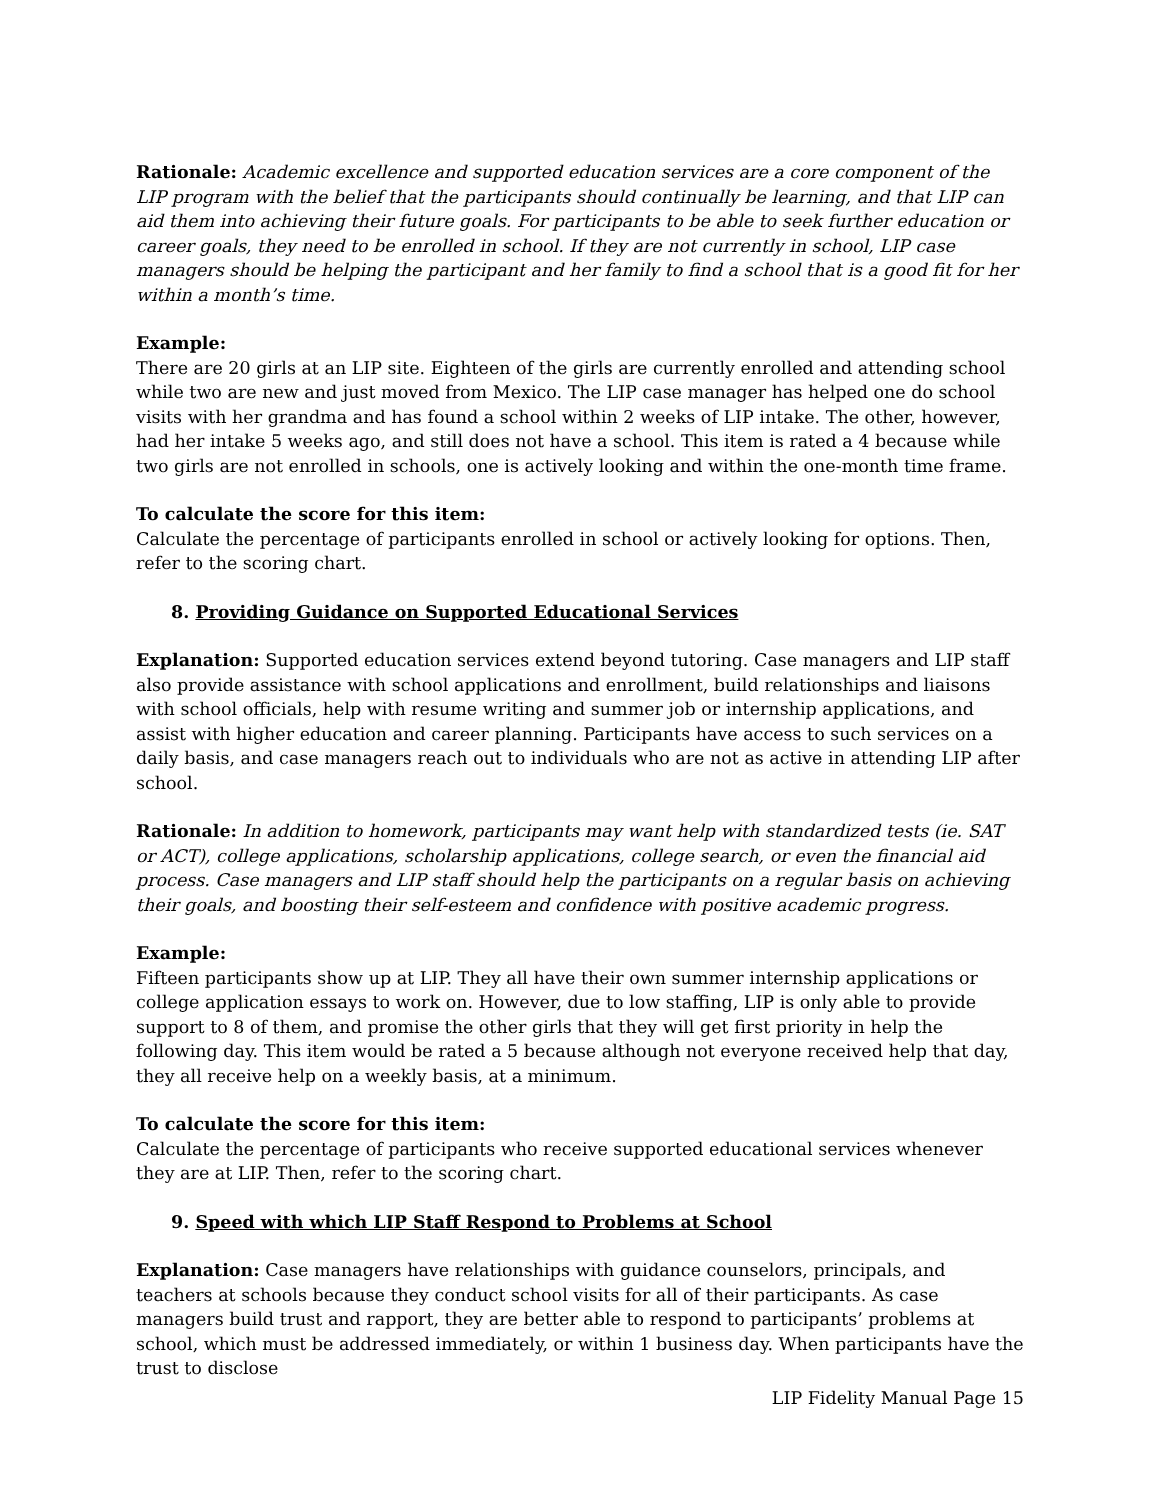Rationale: Academic excellence and supported education services are a core component of the LIP program with the belief that the participants should continually be learning, and that LIP can aid them into achieving their future goals. For participants to be able to seek further education or career goals, they need to be enrolled in school. If they are not currently in school, LIP case managers should be helping the participant and her family to find a school that is a good fit for her within a month’s time.
Example:
There are 20 girls at an LIP site. Eighteen of the girls are currently enrolled and attending school while two are new and just moved from Mexico. The LIP case manager has helped one do school visits with her grandma and has found a school within 2 weeks of LIP intake. The other, however, had her intake 5 weeks ago, and still does not have a school. This item is rated a 4 because while two girls are not enrolled in schools, one is actively looking and within the one-month time frame.
To calculate the score for this item:
Calculate the percentage of participants enrolled in school or actively looking for options. Then, refer to the scoring chart.
8. Providing Guidance on Supported Educational Services
Explanation: Supported education services extend beyond tutoring. Case managers and LIP staff also provide assistance with school applications and enrollment, build relationships and liaisons with school officials, help with resume writing and summer job or internship applications, and assist with higher education and career planning. Participants have access to such services on a daily basis, and case managers reach out to individuals who are not as active in attending LIP after school.
Rationale: In addition to homework, participants may want help with standardized tests (ie. SAT or ACT), college applications, scholarship applications, college search, or even the financial aid process. Case managers and LIP staff should help the participants on a regular basis on achieving their goals, and boosting their self-esteem and confidence with positive academic progress.
Example:
Fifteen participants show up at LIP. They all have their own summer internship applications or college application essays to work on. However, due to low staffing, LIP is only able to provide support to 8 of them, and promise the other girls that they will get first priority in help the following day. This item would be rated a 5 because although not everyone received help that day, they all receive help on a weekly basis, at a minimum.
To calculate the score for this item:
Calculate the percentage of participants who receive supported educational services whenever they are at LIP. Then, refer to the scoring chart.
9. Speed with which LIP Staff Respond to Problems at School
Explanation: Case managers have relationships with guidance counselors, principals, and teachers at schools because they conduct school visits for all of their participants. As case managers build trust and rapport, they are better able to respond to participants’ problems at school, which must be addressed immediately, or within 1 business day. When participants have the trust to disclose
LIP Fidelity Manual Page 15